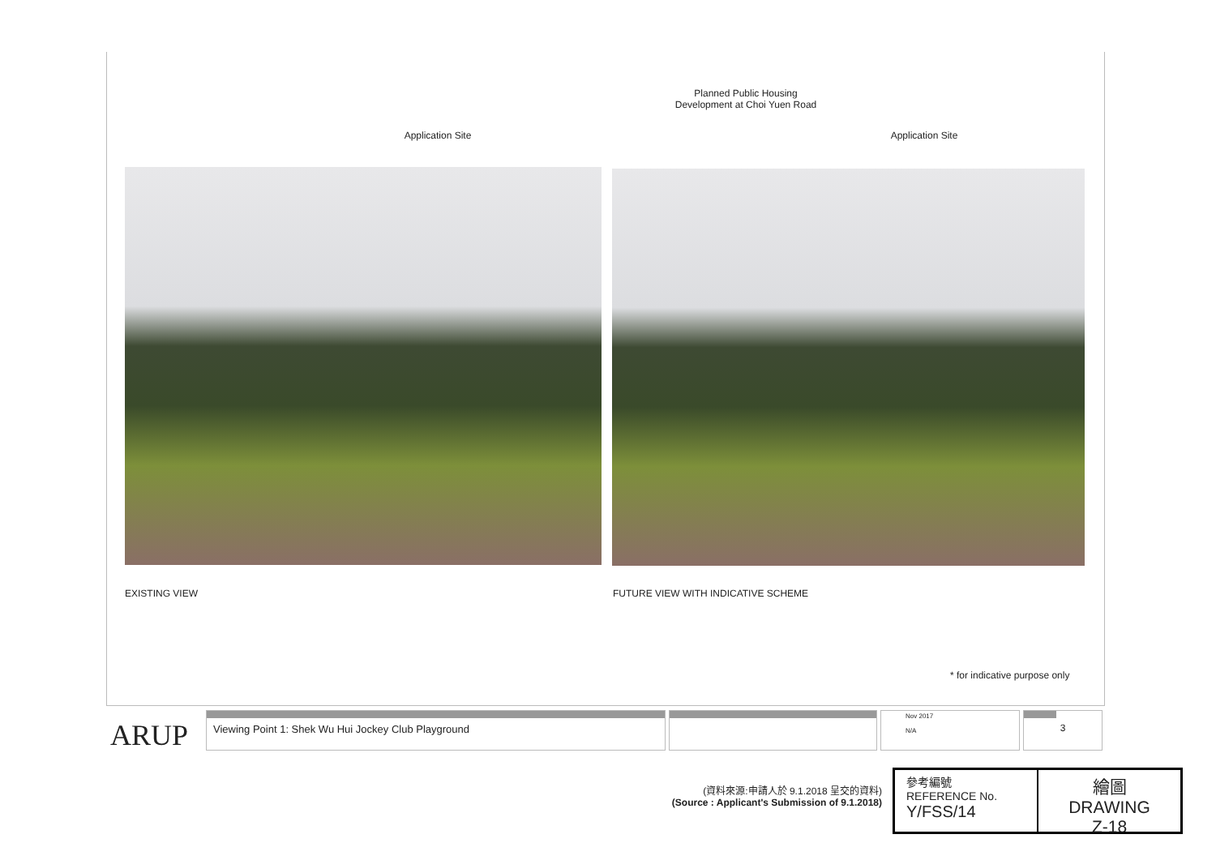Planned Public Housing
Development at Choi Yuen Road
Application Site Application Site
EXISTING VIEW
FUTURE VIEW WITH INDICATIVE SCHEME
* for indicative purpose only
ARUP
Viewing Point 1: Shek Wu Hui Jockey Club Playground
Nov 2017
N/A
3
(資料來源:申請人於 9.1.2018 呈交的資料)
(Source : Applicant's Submission of 9.1.2018)
參考編號
REFERENCE No.
Y/FSS/14
繪圖 DRAWING
Z-18